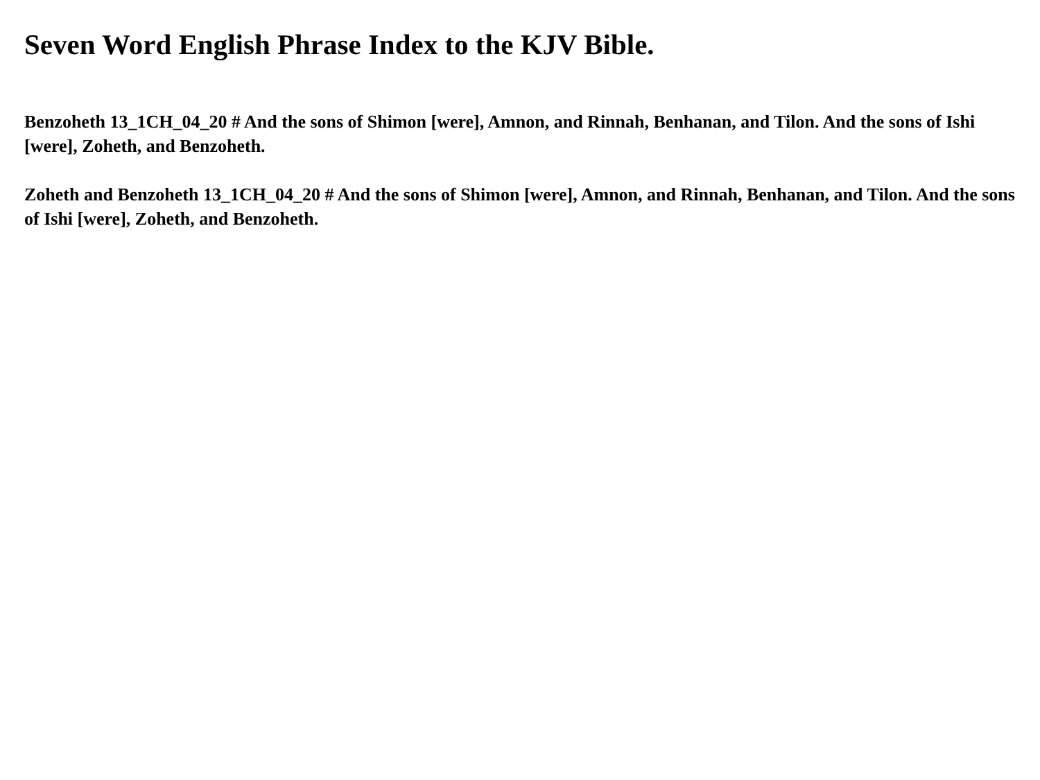Seven Word English Phrase Index to the KJV Bible.
Benzoheth 13_1CH_04_20 # And the sons of Shimon [were], Amnon, and Rinnah, Benhanan, and Tilon. And the sons of Ishi [were], Zoheth, and Benzoheth.
Zoheth and Benzoheth 13_1CH_04_20 # And the sons of Shimon [were], Amnon, and Rinnah, Benhanan, and Tilon. And the sons of Ishi [were], Zoheth, and Benzoheth.